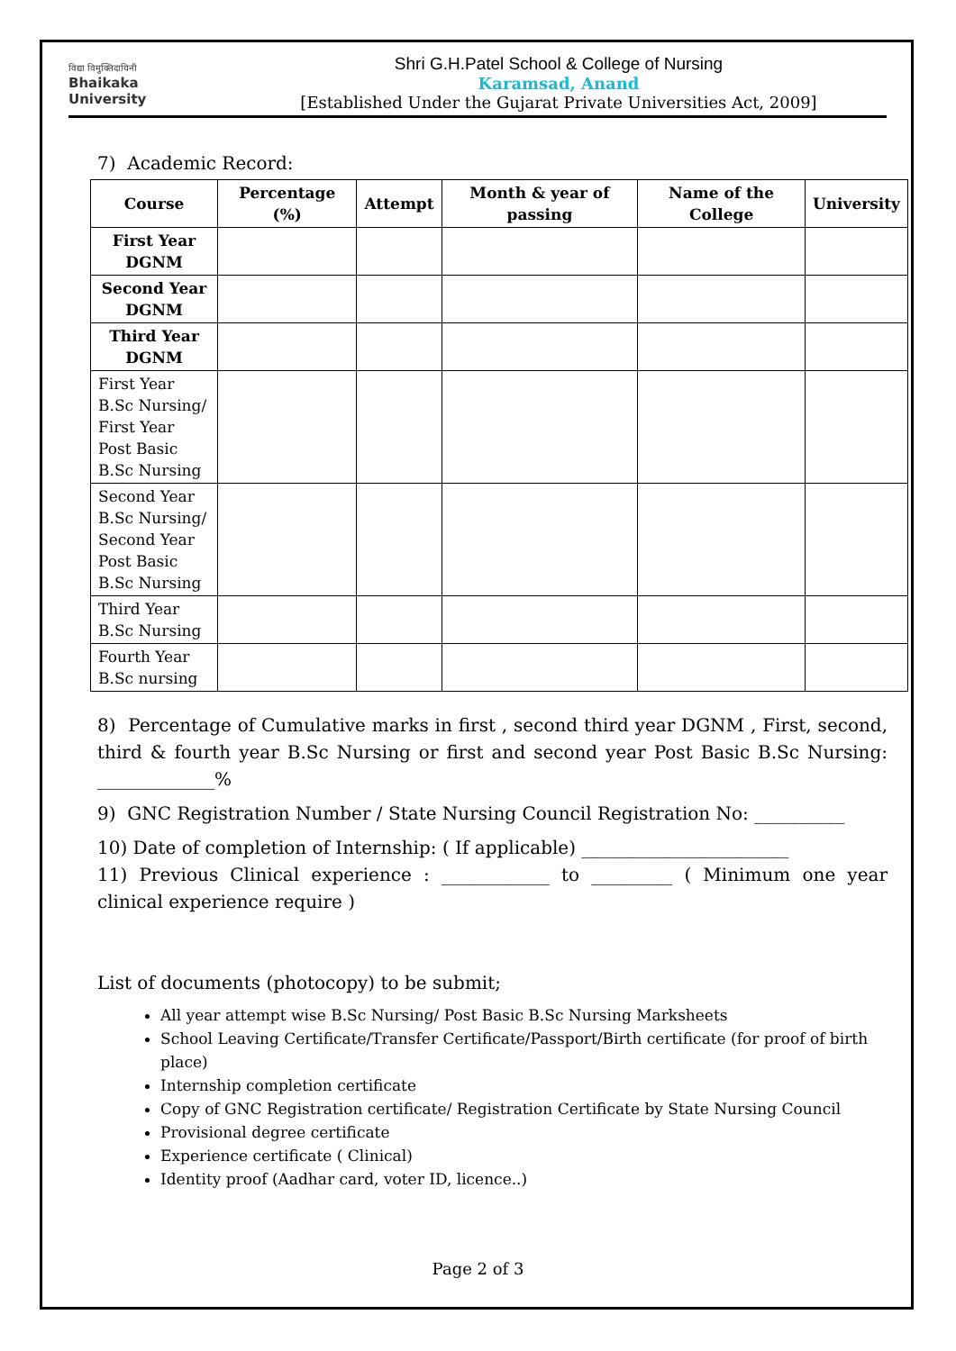विद्या विमुक्तिदायिनी
Bhaikaka
University
Shri G.H.Patel School & College of Nursing
Karamsad, Anand
[Established Under the Gujarat Private Universities Act, 2009]
7) Academic Record:
| Course | Percentage (%) | Attempt | Month & year of passing | Name of the College | University |
| --- | --- | --- | --- | --- | --- |
| First Year DGNM | | | | | |
| Second Year DGNM | | | | | |
| Third Year DGNM | | | | | |
| First Year B.Sc Nursing/ First Year Post Basic B.Sc Nursing | | | | | |
| Second Year B.Sc Nursing/ Second Year Post Basic B.Sc Nursing | | | | | |
| Third Year B.Sc Nursing | | | | | |
| Fourth Year B.Sc nursing | | | | | |
8) Percentage of Cumulative marks in first , second third year DGNM , First, second, third & fourth year B.Sc Nursing or first and second year Post Basic B.Sc Nursing: _____________%
9) GNC Registration Number / State Nursing Council Registration No: __________
10) Date of completion of Internship: ( If applicable) _______________________
11) Previous Clinical experience : ____________ to _________ ( Minimum one year clinical experience require )
List of documents (photocopy) to be submit;
All year attempt wise B.Sc Nursing/ Post Basic B.Sc Nursing Marksheets
School Leaving Certificate/Transfer Certificate/Passport/Birth certificate (for proof of birth place)
Internship completion certificate
Copy of GNC Registration certificate/ Registration Certificate by State Nursing Council
Provisional degree certificate
Experience certificate ( Clinical)
Identity proof (Aadhar card, voter ID, licence..)
Page 2 of 3